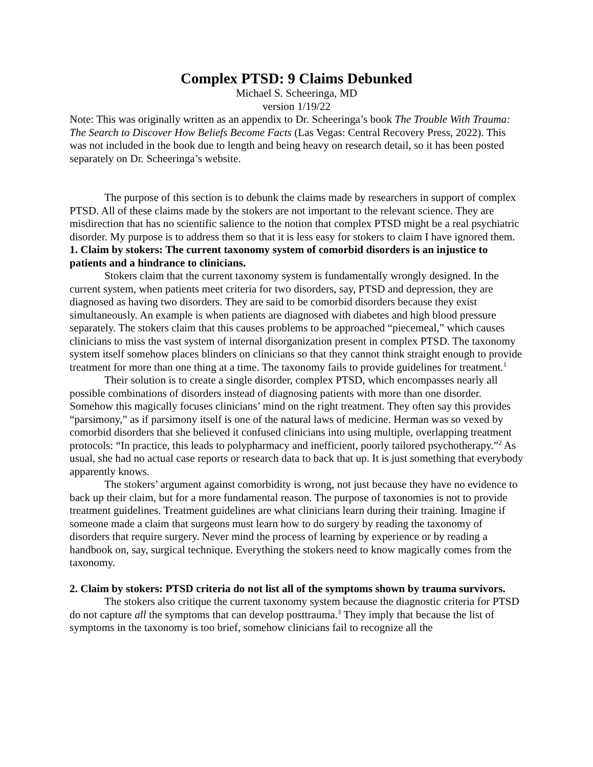Complex PTSD: 9 Claims Debunked
Michael S. Scheeringa, MD
version 1/19/22
Note: This was originally written as an appendix to Dr. Scheeringa’s book The Trouble With Trauma: The Search to Discover How Beliefs Become Facts (Las Vegas: Central Recovery Press, 2022). This was not included in the book due to length and being heavy on research detail, so it has been posted separately on Dr. Scheeringa’s website.
The purpose of this section is to debunk the claims made by researchers in support of complex PTSD. All of these claims made by the stokers are not important to the relevant science. They are misdirection that has no scientific salience to the notion that complex PTSD might be a real psychiatric disorder. My purpose is to address them so that it is less easy for stokers to claim I have ignored them.
1. Claim by stokers: The current taxonomy system of comorbid disorders is an injustice to patients and a hindrance to clinicians.
Stokers claim that the current taxonomy system is fundamentally wrongly designed. In the current system, when patients meet criteria for two disorders, say, PTSD and depression, they are diagnosed as having two disorders. They are said to be comorbid disorders because they exist simultaneously. An example is when patients are diagnosed with diabetes and high blood pressure separately. The stokers claim that this causes problems to be approached “piecemeal,” which causes clinicians to miss the vast system of internal disorganization present in complex PTSD. The taxonomy system itself somehow places blinders on clinicians so that they cannot think straight enough to provide treatment for more than one thing at a time. The taxonomy fails to provide guidelines for treatment.<sup>1</sup>
Their solution is to create a single disorder, complex PTSD, which encompasses nearly all possible combinations of disorders instead of diagnosing patients with more than one disorder. Somehow this magically focuses clinicians’ mind on the right treatment. They often say this provides “parsimony,” as if parsimony itself is one of the natural laws of medicine. Herman was so vexed by comorbid disorders that she believed it confused clinicians into using multiple, overlapping treatment protocols: “In practice, this leads to polypharmacy and inefficient, poorly tailored psychotherapy.”<sup>2</sup> As usual, she had no actual case reports or research data to back that up. It is just something that everybody apparently knows.
The stokers’ argument against comorbidity is wrong, not just because they have no evidence to back up their claim, but for a more fundamental reason. The purpose of taxonomies is not to provide treatment guidelines. Treatment guidelines are what clinicians learn during their training. Imagine if someone made a claim that surgeons must learn how to do surgery by reading the taxonomy of disorders that require surgery. Never mind the process of learning by experience or by reading a handbook on, say, surgical technique. Everything the stokers need to know magically comes from the taxonomy.
2. Claim by stokers: PTSD criteria do not list all of the symptoms shown by trauma survivors.
The stokers also critique the current taxonomy system because the diagnostic criteria for PTSD do not capture all the symptoms that can develop posttrauma.<sup>3</sup> They imply that because the list of symptoms in the taxonomy is too brief, somehow clinicians fail to recognize all the